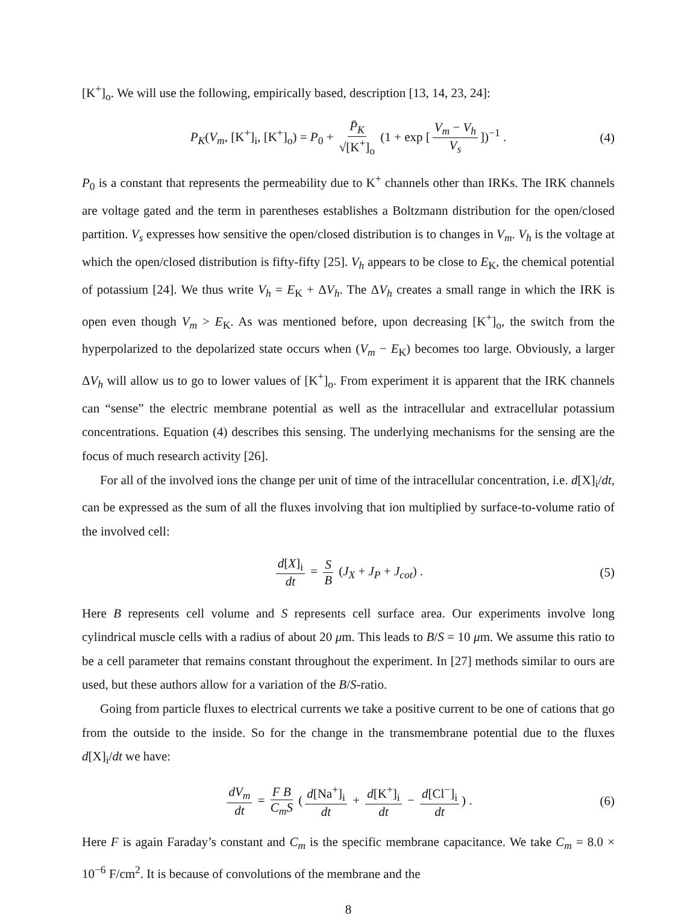[K<sup>+</sup>]<sub>o</sub>. We will use the following, empirically based, description [13, 14, 23, 24]:
P<sub>K</sub>(V<sub>m</sub>, [K<sup>+</sup>]<sub>i</sub>, [K<sup>+</sup>]<sub>o</sub>) = P<sub>0</sub> + P̄<sub>K</sub> √[K<sup>+</sup>]<sub>o</sub> (1 + exp [V<sub>m</sub> − V<sub>h</sub> V<sub>s</sub>])<sup>−1</sup> . (4)
P<sub>0</sub> is a constant that represents the permeability due to K<sup>+</sup> channels other than IRKs. The IRK channels are voltage gated and the term in parentheses establishes a Boltzmann distribution for the open/closed partition. V<sub>s</sub> expresses how sensitive the open/closed distribution is to changes in V<sub>m</sub>. V<sub>h</sub> is the voltage at which the open/closed distribution is fifty-fifty [25]. V<sub>h</sub> appears to be close to E<sub>K</sub>, the chemical potential of potassium [24]. We thus write V<sub>h</sub> = E<sub>K</sub> + ΔV<sub>h</sub>. The ΔV<sub>h</sub> creates a small range in which the IRK is open even though V<sub>m</sub> > E<sub>K</sub>. As was mentioned before, upon decreasing [K<sup>+</sup>]<sub>o</sub>, the switch from the hyperpolarized to the depolarized state occurs when (V<sub>m</sub> − E<sub>K</sub>) becomes too large. Obviously, a larger ΔV<sub>h</sub> will allow us to go to lower values of [K<sup>+</sup>]<sub>o</sub>. From experiment it is apparent that the IRK channels can “sense” the electric membrane potential as well as the intracellular and extracellular potassium concentrations. Equation (4) describes this sensing. The underlying mechanisms for the sensing are the focus of much research activity [26].
For all of the involved ions the change per unit of time of the intracellular concentration, i.e. d[X]<sub>i</sub>/dt, can be expressed as the sum of all the fluxes involving that ion multiplied by surface-to-volume ratio of the involved cell:
d[X]<sub>i</sub> dt = S B (J<sub>X</sub> + J<sub>P</sub> + J<sub>cot</sub>) . (5)
Here B represents cell volume and S represents cell surface area. Our experiments involve long cylindrical muscle cells with a radius of about 20 μm. This leads to B/S = 10 μm. We assume this ratio to be a cell parameter that remains constant throughout the experiment. In [27] methods similar to ours are used, but these authors allow for a variation of the B/S-ratio.
Going from particle fluxes to electrical currents we take a positive current to be one of cations that go from the outside to the inside. So for the change in the transmembrane potential due to the fluxes d[X]<sub>i</sub>/dt we have:
dV<sub>m</sub> dt = F B C<sub>m</sub>S (d[Na<sup>+</sup>]<sub>i</sub> dt + d[K<sup>+</sup>]<sub>i</sub> dt − d[Cl<sup>−</sup>]<sub>i</sub> dt) . (6)
Here F is again Faraday’s constant and C<sub>m</sub> is the specific membrane capacitance. We take C<sub>m</sub> = 8.0 × 10<sup>−6</sup> F/cm<sup>2</sup>. It is because of convolutions of the membrane and the
8